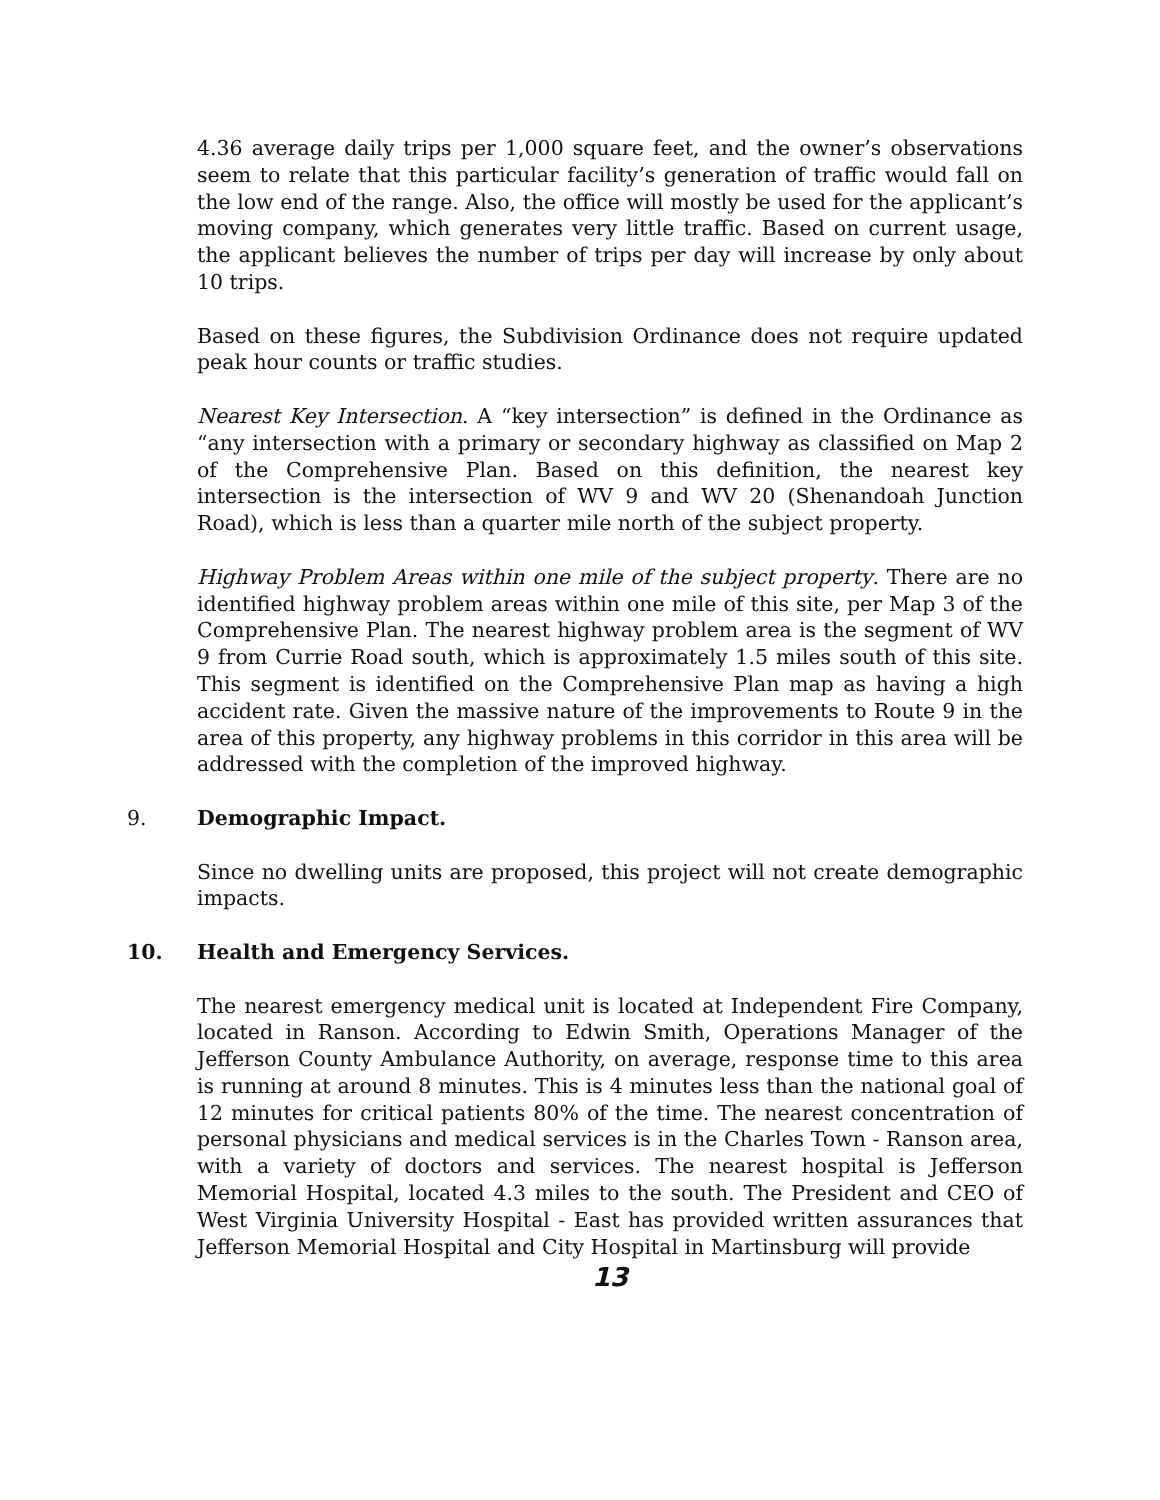4.36 average daily trips per 1,000 square feet, and the owner’s observations seem to relate that this particular facility’s generation of traffic would fall on the low end of the range. Also, the office will mostly be used for the applicant’s moving company, which generates very little traffic. Based on current usage, the applicant believes the number of trips per day will increase by only about 10 trips.
Based on these figures, the Subdivision Ordinance does not require updated peak hour counts or traffic studies.
Nearest Key Intersection. A “key intersection” is defined in the Ordinance as “any intersection with a primary or secondary highway as classified on Map 2 of the Comprehensive Plan. Based on this definition, the nearest key intersection is the intersection of WV 9 and WV 20 (Shenandoah Junction Road), which is less than a quarter mile north of the subject property.
Highway Problem Areas within one mile of the subject property. There are no identified highway problem areas within one mile of this site, per Map 3 of the Comprehensive Plan. The nearest highway problem area is the segment of WV 9 from Currie Road south, which is approximately 1.5 miles south of this site. This segment is identified on the Comprehensive Plan map as having a high accident rate. Given the massive nature of the improvements to Route 9 in the area of this property, any highway problems in this corridor in this area will be addressed with the completion of the improved highway.
9. Demographic Impact.
Since no dwelling units are proposed, this project will not create demographic impacts.
10. Health and Emergency Services.
The nearest emergency medical unit is located at Independent Fire Company, located in Ranson. According to Edwin Smith, Operations Manager of the Jefferson County Ambulance Authority, on average, response time to this area is running at around 8 minutes. This is 4 minutes less than the national goal of 12 minutes for critical patients 80% of the time. The nearest concentration of personal physicians and medical services is in the Charles Town - Ranson area, with a variety of doctors and services. The nearest hospital is Jefferson Memorial Hospital, located 4.3 miles to the south. The President and CEO of West Virginia University Hospital - East has provided written assurances that Jefferson Memorial Hospital and City Hospital in Martinsburg will provide
13